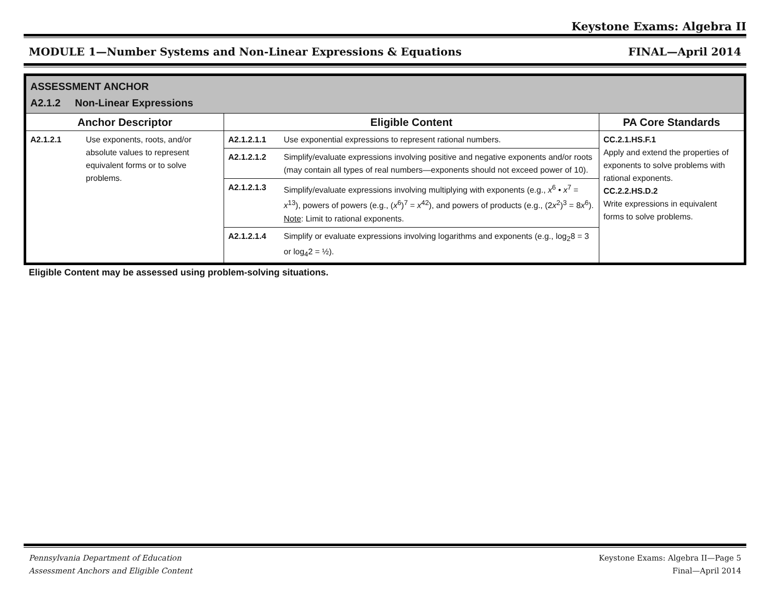Keystone Exams: Algebra II
MODULE 1—Number Systems and Non-Linear Expressions & Equations FINAL—April 2014
| ASSESSMENT ANCHOR A2.1.2 Non-Linear Expressions | | | | |
| Anchor Descriptor | | Eligible Content | | PA Core Standards |
| A2.1.2.1 | Use exponents, roots, and/or absolute values to represent equivalent forms or to solve problems. | A2.1.2.1.1 | Use exponential expressions to represent rational numbers. | CC.2.1.HS.F.1 Apply and extend the properties of exponents to solve problems with rational exponents. CC.2.2.HS.D.2 Write expressions in equivalent forms to solve problems. |
| | | A2.1.2.1.2 | Simplify/evaluate expressions involving positive and negative exponents and/or roots (may contain all types of real numbers—exponents should not exceed power of 10). | |
| | | A2.1.2.1.3 | Simplify/evaluate expressions involving multiplying with exponents (e.g., x<sup>6</sup> • x<sup>7</sup> = x<sup>13</sup>), powers of powers (e.g., ( x<sup>6</sup>)<sup>7</sup> = x<sup>42</sup>), and powers of products (e.g., (2 x<sup>2</sup>)<sup>3</sup> = 8 x<sup>6</sup>). Note : Limit to rational exponents. | |
| | | A2.1.2.1.4 | Simplify or evaluate expressions involving logarithms and exponents (e.g., log<sub>2</sub>8 = 3 or log<sub>4</sub>2 = ½). | |
Eligible Content may be assessed using problem-solving situations.
Pennsylvania Department of Education
Assessment Anchors and Eligible Content
Keystone Exams: Algebra II—Page 5
Final—April 2014